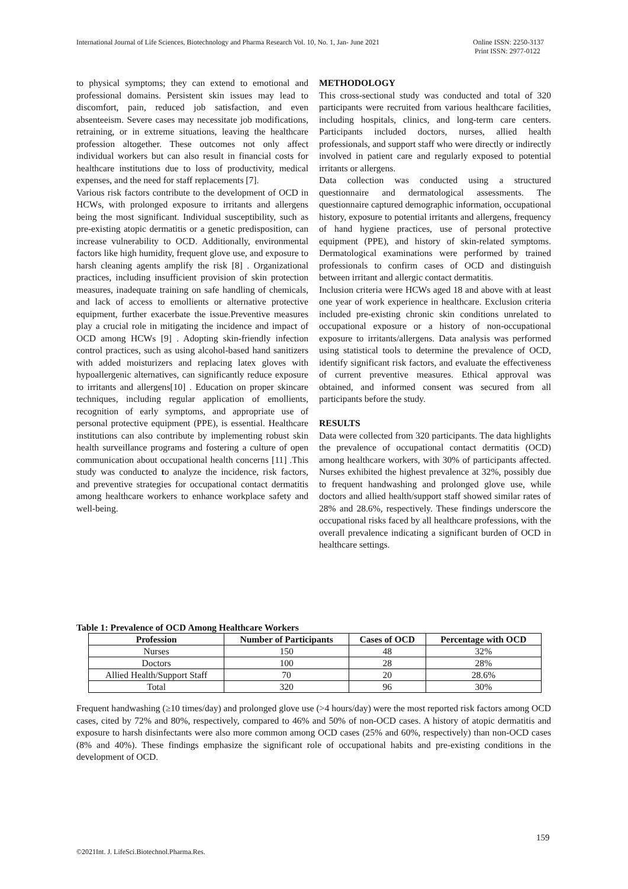International Journal of Life Sciences, Biotechnology and Pharma Research Vol. 10, No. 1, Jan- June 2021
Online ISSN: 2250-3137
Print ISSN: 2977-0122
to physical symptoms; they can extend to emotional and professional domains. Persistent skin issues may lead to discomfort, pain, reduced job satisfaction, and even absenteeism. Severe cases may necessitate job modifications, retraining, or in extreme situations, leaving the healthcare profession altogether. These outcomes not only affect individual workers but can also result in financial costs for healthcare institutions due to loss of productivity, medical expenses, and the need for staff replacements [7].
Various risk factors contribute to the development of OCD in HCWs, with prolonged exposure to irritants and allergens being the most significant. Individual susceptibility, such as pre-existing atopic dermatitis or a genetic predisposition, can increase vulnerability to OCD. Additionally, environmental factors like high humidity, frequent glove use, and exposure to harsh cleaning agents amplify the risk [8] . Organizational practices, including insufficient provision of skin protection measures, inadequate training on safe handling of chemicals, and lack of access to emollients or alternative protective equipment, further exacerbate the issue.Preventive measures play a crucial role in mitigating the incidence and impact of OCD among HCWs [9] . Adopting skin-friendly infection control practices, such as using alcohol-based hand sanitizers with added moisturizers and replacing latex gloves with hypoallergenic alternatives, can significantly reduce exposure to irritants and allergens[10] . Education on proper skincare techniques, including regular application of emollients, recognition of early symptoms, and appropriate use of personal protective equipment (PPE), is essential. Healthcare institutions can also contribute by implementing robust skin health surveillance programs and fostering a culture of open communication about occupational health concerns [11] .This study was conducted to analyze the incidence, risk factors, and preventive strategies for occupational contact dermatitis among healthcare workers to enhance workplace safety and well-being.
METHODOLOGY
This cross-sectional study was conducted and total of 320 participants were recruited from various healthcare facilities, including hospitals, clinics, and long-term care centers. Participants included doctors, nurses, allied health professionals, and support staff who were directly or indirectly involved in patient care and regularly exposed to potential irritants or allergens.
Data collection was conducted using a structured questionnaire and dermatological assessments. The questionnaire captured demographic information, occupational history, exposure to potential irritants and allergens, frequency of hand hygiene practices, use of personal protective equipment (PPE), and history of skin-related symptoms. Dermatological examinations were performed by trained professionals to confirm cases of OCD and distinguish between irritant and allergic contact dermatitis.
Inclusion criteria were HCWs aged 18 and above with at least one year of work experience in healthcare. Exclusion criteria included pre-existing chronic skin conditions unrelated to occupational exposure or a history of non-occupational exposure to irritants/allergens. Data analysis was performed using statistical tools to determine the prevalence of OCD, identify significant risk factors, and evaluate the effectiveness of current preventive measures. Ethical approval was obtained, and informed consent was secured from all participants before the study.
RESULTS
Data were collected from 320 participants. The data highlights the prevalence of occupational contact dermatitis (OCD) among healthcare workers, with 30% of participants affected. Nurses exhibited the highest prevalence at 32%, possibly due to frequent handwashing and prolonged glove use, while doctors and allied health/support staff showed similar rates of 28% and 28.6%, respectively. These findings underscore the occupational risks faced by all healthcare professions, with the overall prevalence indicating a significant burden of OCD in healthcare settings.
Table 1: Prevalence of OCD Among Healthcare Workers
| Profession | Number of Participants | Cases of OCD | Percentage with OCD |
| --- | --- | --- | --- |
| Nurses | 150 | 48 | 32% |
| Doctors | 100 | 28 | 28% |
| Allied Health/Support Staff | 70 | 20 | 28.6% |
| Total | 320 | 96 | 30% |
Frequent handwashing (≥10 times/day) and prolonged glove use (>4 hours/day) were the most reported risk factors among OCD cases, cited by 72% and 80%, respectively, compared to 46% and 50% of non-OCD cases. A history of atopic dermatitis and exposure to harsh disinfectants were also more common among OCD cases (25% and 60%, respectively) than non-OCD cases (8% and 40%). These findings emphasize the significant role of occupational habits and pre-existing conditions in the development of OCD.
159
©2021Int. J. LifeSci.Biotechnol.Pharma.Res.